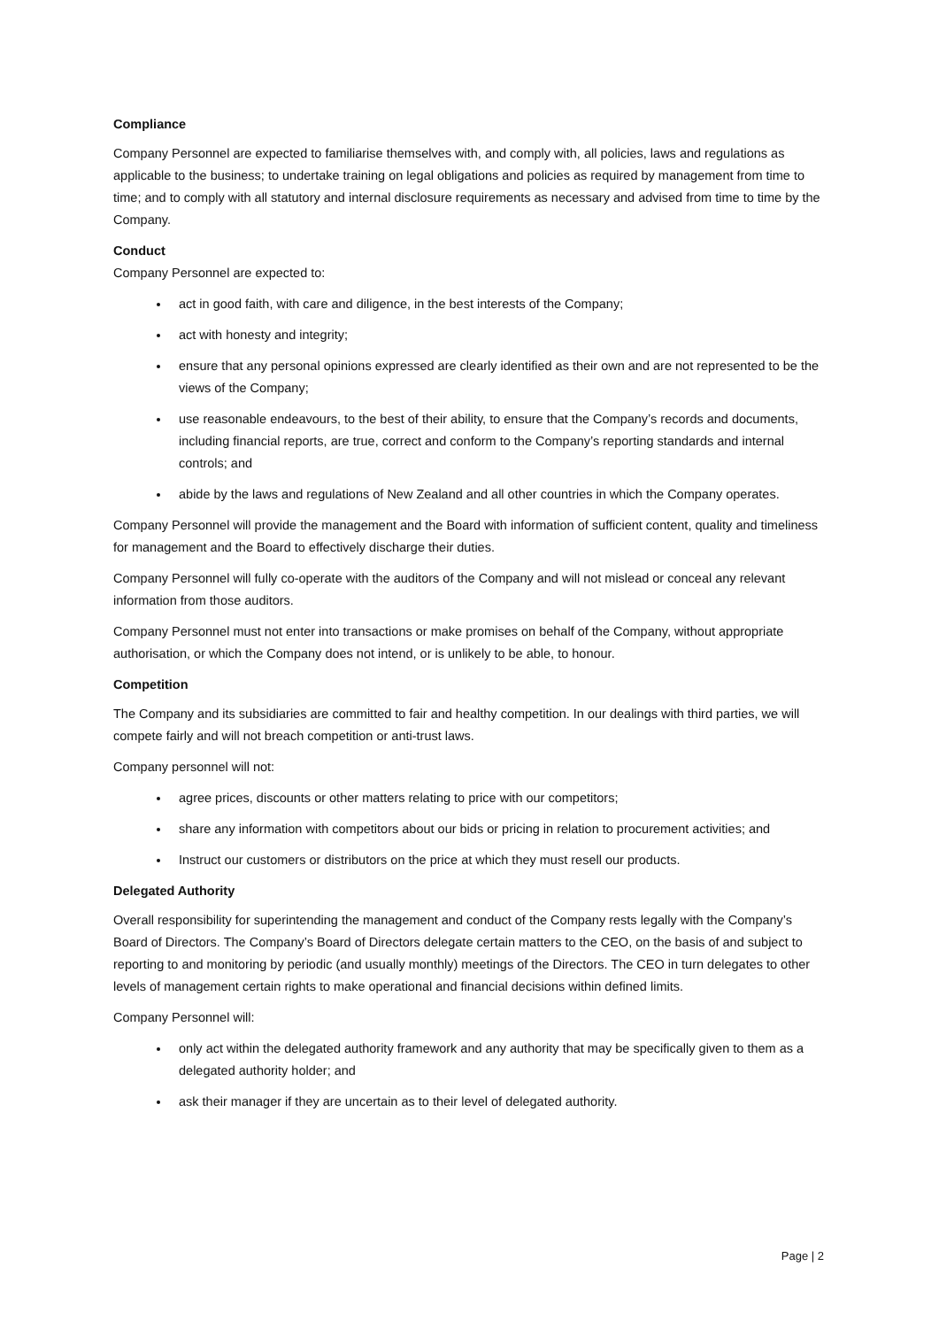Compliance
Company Personnel are expected to familiarise themselves with, and comply with, all policies, laws and regulations as applicable to the business; to undertake training on legal obligations and policies as required by management from time to time; and to comply with all statutory and internal disclosure requirements as necessary and advised from time to time by the Company.
Conduct
Company Personnel are expected to:
act in good faith, with care and diligence, in the best interests of the Company;
act with honesty and integrity;
ensure that any personal opinions expressed are clearly identified as their own and are not represented to be the views of the Company;
use reasonable endeavours, to the best of their ability, to ensure that the Company’s records and documents, including financial reports, are true, correct and conform to the Company’s reporting standards and internal controls; and
abide by the laws and regulations of New Zealand and all other countries in which the Company operates.
Company Personnel will provide the management and the Board with information of sufficient content, quality and timeliness for management and the Board to effectively discharge their duties.
Company Personnel will fully co-operate with the auditors of the Company and will not mislead or conceal any relevant information from those auditors.
Company Personnel must not enter into transactions or make promises on behalf of the Company, without appropriate authorisation, or which the Company does not intend, or is unlikely to be able, to honour.
Competition
The Company and its subsidiaries are committed to fair and healthy competition. In our dealings with third parties, we will compete fairly and will not breach competition or anti-trust laws.
Company personnel will not:
agree prices, discounts or other matters relating to price with our competitors;
share any information with competitors about our bids or pricing in relation to procurement activities; and
Instruct our customers or distributors on the price at which they must resell our products.
Delegated Authority
Overall responsibility for superintending the management and conduct of the Company rests legally with the Company’s Board of Directors. The Company’s Board of Directors delegate certain matters to the CEO, on the basis of and subject to reporting to and monitoring by periodic (and usually monthly) meetings of the Directors. The CEO in turn delegates to other levels of management certain rights to make operational and financial decisions within defined limits.
Company Personnel will:
only act within the delegated authority framework and any authority that may be specifically given to them as a delegated authority holder; and
ask their manager if they are uncertain as to their level of delegated authority.
Page | 2